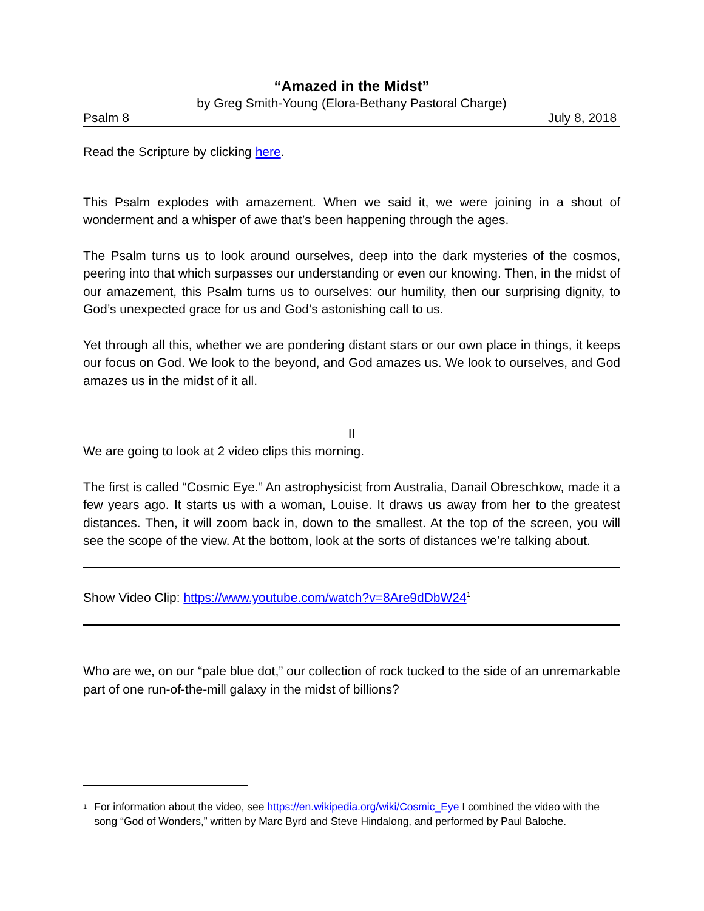“Amazed in the Midst”
by Greg Smith-Young (Elora-Bethany Pastoral Charge)
Psalm 8 July 8, 2018
Read the Scripture by clicking here.
This Psalm explodes with amazement. When we said it, we were joining in a shout of wonderment and a whisper of awe that’s been happening through the ages.
The Psalm turns us to look around ourselves, deep into the dark mysteries of the cosmos, peering into that which surpasses our understanding or even our knowing. Then, in the midst of our amazement, this Psalm turns us to ourselves: our humility, then our surprising dignity, to God’s unexpected grace for us and God’s astonishing call to us.
Yet through all this, whether we are pondering distant stars or our own place in things, it keeps our focus on God. We look to the beyond, and God amazes us. We look to ourselves, and God amazes us in the midst of it all.
II
We are going to look at 2 video clips this morning.
The first is called “Cosmic Eye.” An astrophysicist from Australia, Danail Obreschkow, made it a few years ago. It starts us with a woman, Louise. It draws us away from her to the greatest distances. Then, it will zoom back in, down to the smallest. At the top of the screen, you will see the scope of the view. At the bottom, look at the sorts of distances we’re talking about.
Show Video Clip: https://www.youtube.com/watch?v=8Are9dDbW24<sup>1</sup>
Who are we, on our “pale blue dot,” our collection of rock tucked to the side of an unremarkable part of one run-of-the-mill galaxy in the midst of billions?
<sup>1</sup> For information about the video, see https://en.wikipedia.org/wiki/Cosmic_Eye I combined the video with the song “God of Wonders,” written by Marc Byrd and Steve Hindalong, and performed by Paul Baloche.